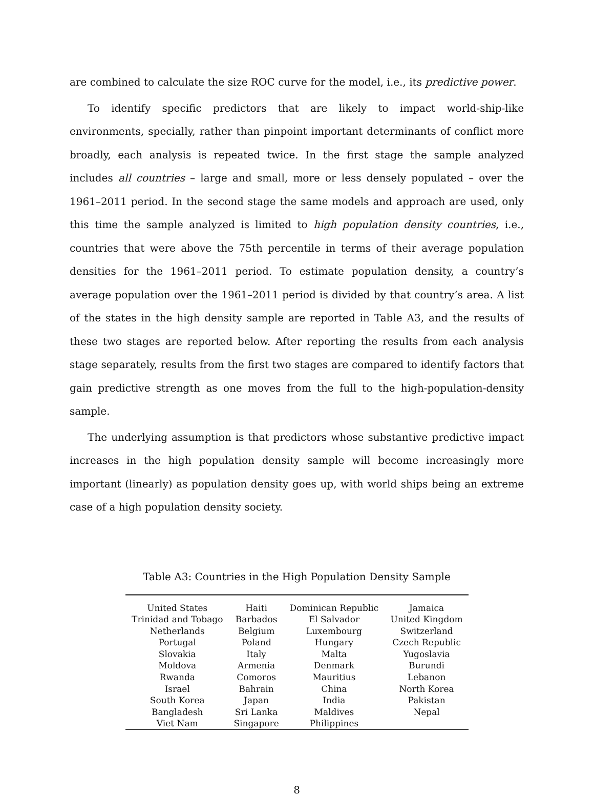are combined to calculate the size ROC curve for the model, i.e., its predictive power.
To identify specific predictors that are likely to impact world-ship-like environments, specially, rather than pinpoint important determinants of conflict more broadly, each analysis is repeated twice. In the first stage the sample analyzed includes all countries – large and small, more or less densely populated – over the 1961–2011 period. In the second stage the same models and approach are used, only this time the sample analyzed is limited to high population density countries, i.e., countries that were above the 75th percentile in terms of their average population densities for the 1961–2011 period. To estimate population density, a country’s average population over the 1961–2011 period is divided by that country’s area. A list of the states in the high density sample are reported in Table A3, and the results of these two stages are reported below. After reporting the results from each analysis stage separately, results from the first two stages are compared to identify factors that gain predictive strength as one moves from the full to the high-population-density sample.
The underlying assumption is that predictors whose substantive predictive impact increases in the high population density sample will become increasingly more important (linearly) as population density goes up, with world ships being an extreme case of a high population density society.
Table A3: Countries in the High Population Density Sample
| United States | Haiti | Dominican Republic | Jamaica |
| Trinidad and Tobago | Barbados | El Salvador | United Kingdom |
| Netherlands | Belgium | Luxembourg | Switzerland |
| Portugal | Poland | Hungary | Czech Republic |
| Slovakia | Italy | Malta | Yugoslavia |
| Moldova | Armenia | Denmark | Burundi |
| Rwanda | Comoros | Mauritius | Lebanon |
| Israel | Bahrain | China | North Korea |
| South Korea | Japan | India | Pakistan |
| Bangladesh | Sri Lanka | Maldives | Nepal |
| Viet Nam | Singapore | Philippines | |
8